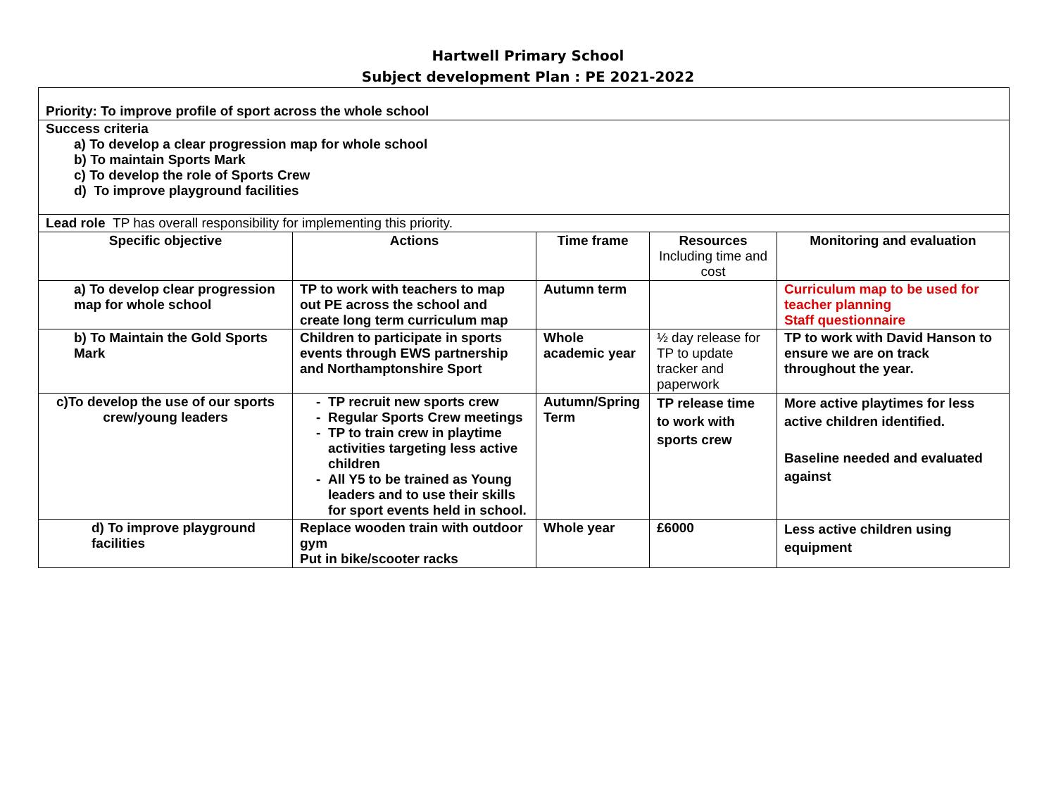Hartwell Primary School
Subject development Plan : PE 2021-2022
| Priority: To improve profile of sport across the whole school | | | | |
| Success criteria a) To develop a clear progression map for whole school b) To maintain Sports Mark c) To develop the role of Sports Crew d) To improve playground facilities | | | | |
| Lead role TP has overall responsibility for implementing this priority. | | | | |
| Specific objective | Actions | Time frame | Resources Including time and cost | Monitoring and evaluation |
| a) To develop clear progression map for whole school | TP to work with teachers to map out PE across the school and create long term curriculum map | Autumn term | | Curriculum map to be used for teacher planning Staff questionnaire |
| b) To Maintain the Gold Sports Mark | Children to participate in sports events through EWS partnership and Northamptonshire Sport | Whole academic year | ½ day release for TP to update tracker and paperwork | TP to work with David Hanson to ensure we are on track throughout the year. |
| c)To develop the use of our sports crew/young leaders | TP recruit new sports crew Regular Sports Crew meetings TP to train crew in playtime activities targeting less active children All Y5 to be trained as Young leaders and to use their skills for sport events held in school. | Autumn/Spring Term | TP release time to work with sports crew | More active playtimes for less active children identified. Baseline needed and evaluated against |
| d) To improve playground facilities | Replace wooden train with outdoor gym Put in bike/scooter racks | Whole year | £6000 | Less active children using equipment |